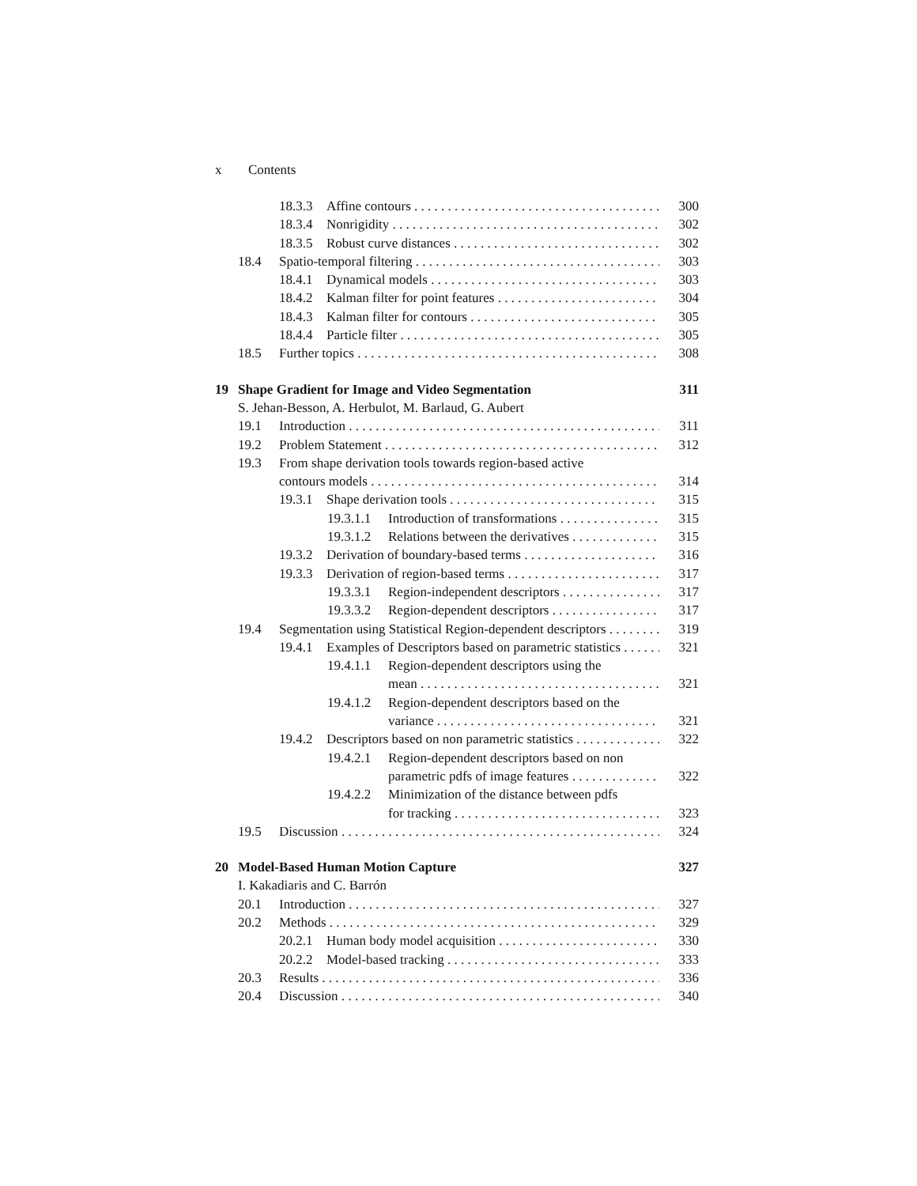x Contents
18.3.3 Affine contours 300
18.3.4 Nonrigidity 302
18.3.5 Robust curve distances 302
18.4 Spatio-temporal filtering 303
18.4.1 Dynamical models 303
18.4.2 Kalman filter for point features 304
18.4.3 Kalman filter for contours 305
18.4.4 Particle filter 305
18.5 Further topics 308
19 Shape Gradient for Image and Video Segmentation 311
S. Jehan-Besson, A. Herbulot, M. Barlaud, G. Aubert
19.1 Introduction 311
19.2 Problem Statement 312
19.3 From shape derivation tools towards region-based active
contours models 314
19.3.1 Shape derivation tools 315
19.3.1.1 Introduction of transformations 315
19.3.1.2 Relations between the derivatives 315
19.3.2 Derivation of boundary-based terms 316
19.3.3 Derivation of region-based terms 317
19.3.3.1 Region-independent descriptors 317
19.3.3.2 Region-dependent descriptors 317
19.4 Segmentation using Statistical Region-dependent descriptors 319
19.4.1 Examples of Descriptors based on parametric statistics 321
19.4.1.1 Region-dependent descriptors using the
mean 321
19.4.1.2 Region-dependent descriptors based on the
variance 321
19.4.2 Descriptors based on non parametric statistics 322
19.4.2.1 Region-dependent descriptors based on non
parametric pdfs of image features 322
19.4.2.2 Minimization of the distance between pdfs
for tracking 323
19.5 Discussion 324
20 Model-Based Human Motion Capture 327
I. Kakadiaris and C. Barrón
20.1 Introduction 327
20.2 Methods 329
20.2.1 Human body model acquisition 330
20.2.2 Model-based tracking 333
20.3 Results 336
20.4 Discussion 340